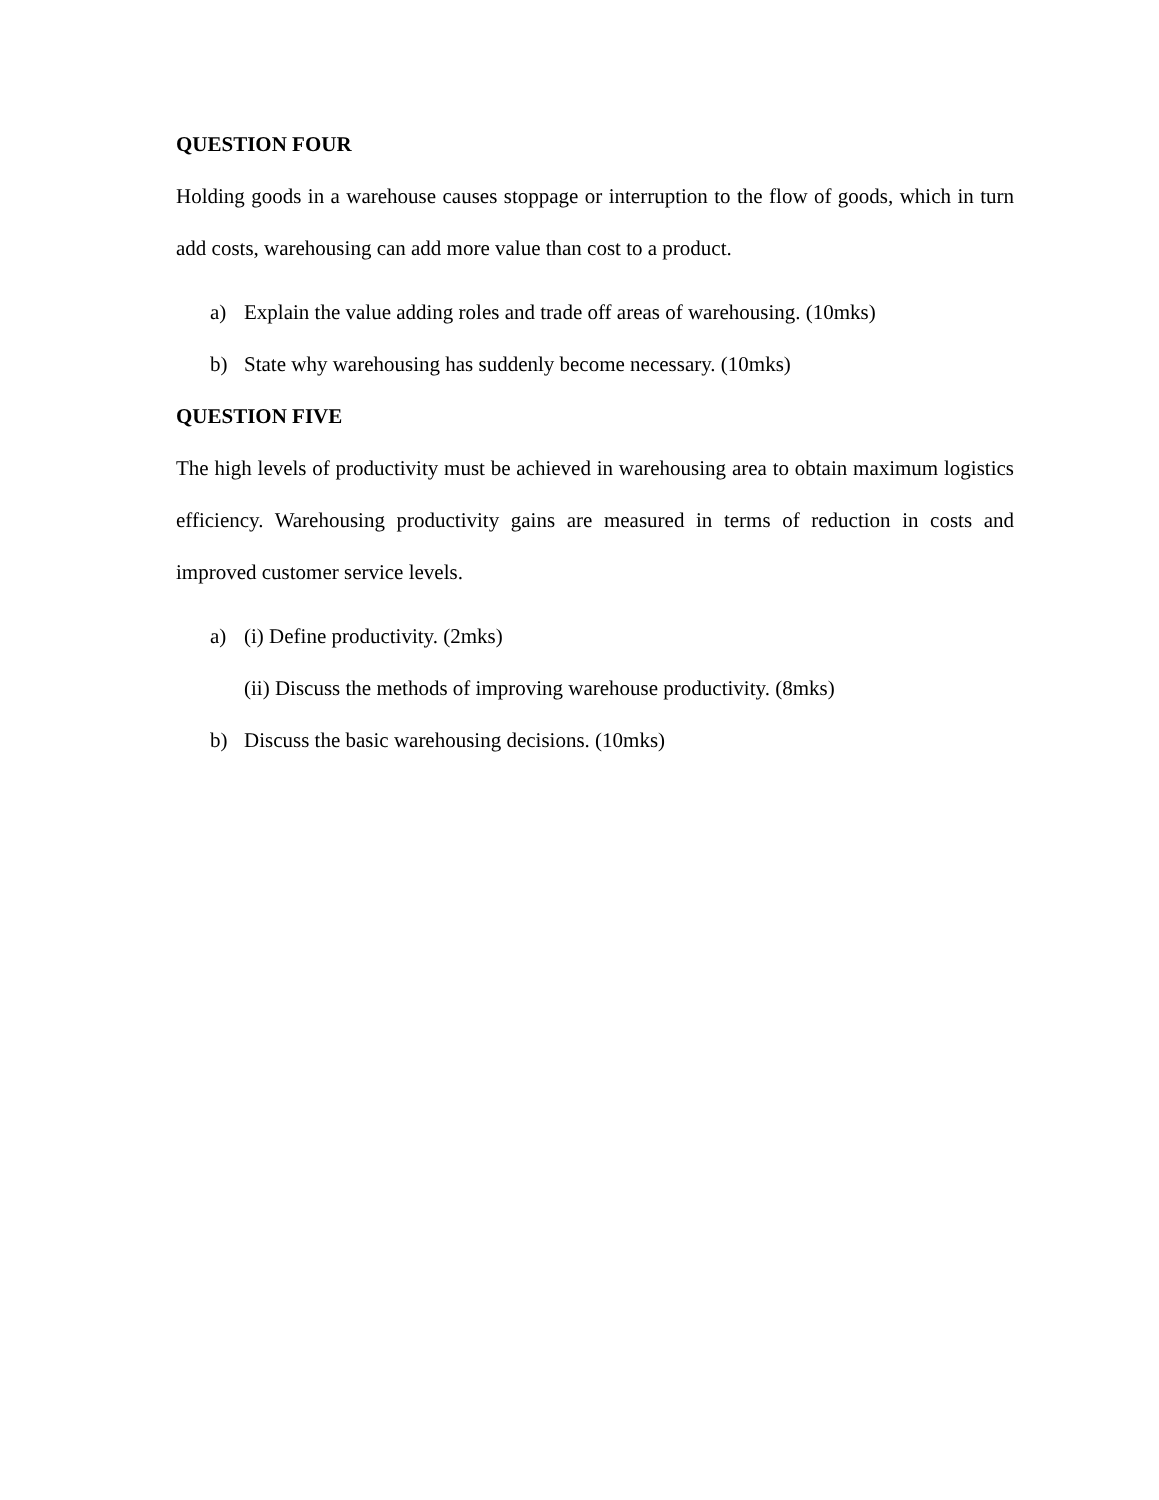QUESTION FOUR
Holding goods in a warehouse causes stoppage or interruption to the flow of goods, which in turn add costs, warehousing can add more value than cost to a product.
a) Explain the value adding roles and trade off areas of warehousing. (10mks)
b) State why warehousing has suddenly become necessary. (10mks)
QUESTION FIVE
The high levels of productivity must be achieved in warehousing area to obtain maximum logistics efficiency. Warehousing productivity gains are measured in terms of reduction in costs and improved customer service levels.
a) (i) Define productivity. (2mks)
(ii) Discuss the methods of improving warehouse productivity. (8mks)
b) Discuss the basic warehousing decisions. (10mks)